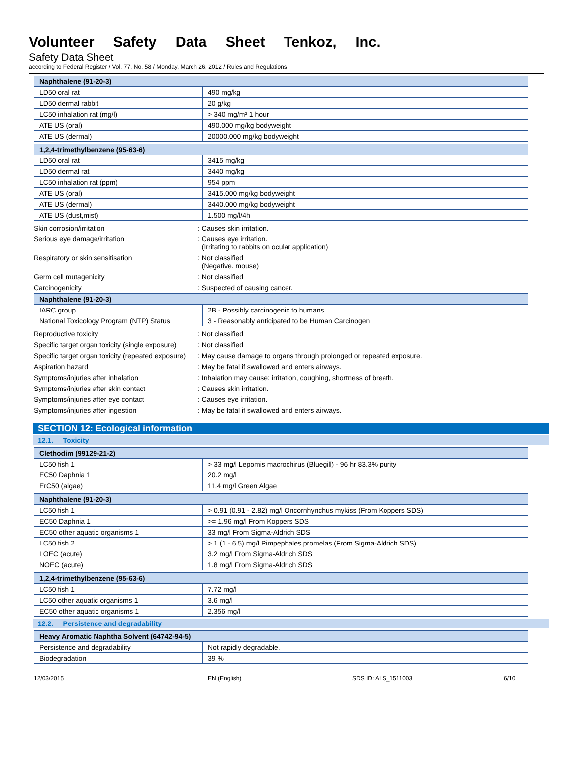Volunteer Safety Data Sheet Tenkoz, Inc.
Safety Data Sheet
according to Federal Register / Vol. 77, No. 58 / Monday, March 26, 2012 / Rules and Regulations
| Naphthalene (91-20-3) | |
| --- | --- |
| LD50 oral rat | 490 mg/kg |
| LD50 dermal rabbit | 20 g/kg |
| LC50 inhalation rat (mg/l) | > 340 mg/m³ 1 hour |
| ATE US (oral) | 490.000 mg/kg bodyweight |
| ATE US (dermal) | 20000.000 mg/kg bodyweight |
| 1,2,4-trimethylbenzene (95-63-6) | |
| --- | --- |
| LD50 oral rat | 3415 mg/kg |
| LD50 dermal rat | 3440 mg/kg |
| LC50 inhalation rat (ppm) | 954 ppm |
| ATE US (oral) | 3415.000 mg/kg bodyweight |
| ATE US (dermal) | 3440.000 mg/kg bodyweight |
| ATE US (dust,mist) | 1.500 mg/l/4h |
Skin corrosion/irritation : Causes skin irritation.
Serious eye damage/irritation : Causes eye irritation.
(Irritating to rabbits on ocular application)
Respiratory or skin sensitisation : Not classified
(Negative. mouse)
Germ cell mutagenicity : Not classified
Carcinogenicity : Suspected of causing cancer.
| Naphthalene (91-20-3) | |
| --- | --- |
| IARC group | 2B - Possibly carcinogenic to humans |
| National Toxicology Program (NTP) Status | 3 - Reasonably anticipated to be Human Carcinogen |
Reproductive toxicity : Not classified
Specific target organ toxicity (single exposure)
: Not classified
Specific target organ toxicity (repeated exposure)
: May cause damage to organs through prolonged or repeated exposure.
Aspiration hazard : May be fatal if swallowed and enters airways.
Symptoms/injuries after inhalation : Inhalation may cause: irritation, coughing, shortness of breath.
Symptoms/injuries after skin contact : Causes skin irritation.
Symptoms/injuries after eye contact : Causes eye irritation.
Symptoms/injuries after ingestion : May be fatal if swallowed and enters airways.
SECTION 12: Ecological information
12.1. Toxicity
| Clethodim (99129-21-2) | |
| --- | --- |
| LC50 fish 1 | > 33 mg/l Lepomis macrochirus (Bluegill) - 96 hr 83.3% purity |
| EC50 Daphnia 1 | 20.2 mg/l |
| ErC50 (algae) | 11.4 mg/l Green Algae |
| Naphthalene (91-20-3) | |
| --- | --- |
| LC50 fish 1 | > 0.91 (0.91 - 2.82) mg/l Oncornhynchus mykiss (From Koppers SDS) |
| EC50 Daphnia 1 | >= 1.96 mg/l From Koppers SDS |
| EC50 other aquatic organisms 1 | 33 mg/l From Sigma-Aldrich SDS |
| LC50 fish 2 | > 1 (1 - 6.5) mg/l Pimpephales promelas (From Sigma-Aldrich SDS) |
| LOEC (acute) | 3.2 mg/l From Sigma-Aldrich SDS |
| NOEC (acute) | 1.8 mg/l From Sigma-Aldrich SDS |
| 1,2,4-trimethylbenzene (95-63-6) | |
| --- | --- |
| LC50 fish 1 | 7.72 mg/l |
| LC50 other aquatic organisms 1 | 3.6 mg/l |
| EC50 other aquatic organisms 1 | 2.356 mg/l |
12.2. Persistence and degradability
| Heavy Aromatic Naphtha Solvent (64742-94-5) | |
| --- | --- |
| Persistence and degradability | Not rapidly degradable. |
| Biodegradation | 39 % |
12/03/2015 EN (English) SDS ID: ALS_1511003 6/10